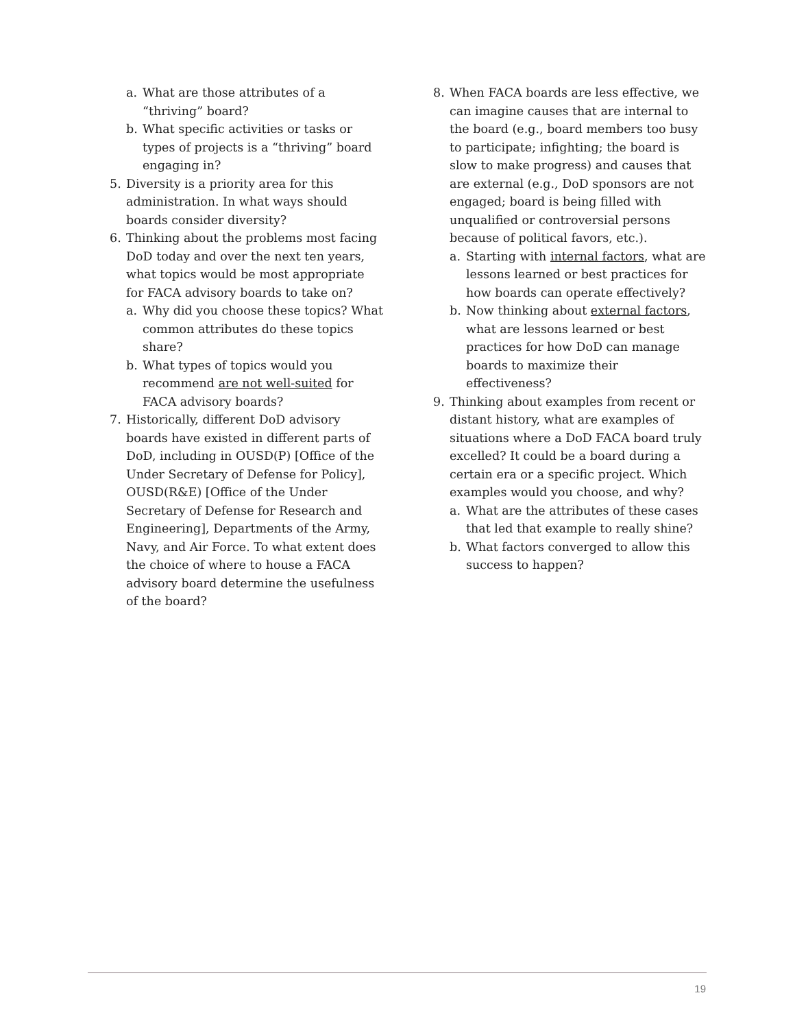a. What are those attributes of a “thriving” board?
b. What specific activities or tasks or types of projects is a “thriving” board engaging in?
5. Diversity is a priority area for this administration. In what ways should boards consider diversity?
6. Thinking about the problems most facing DoD today and over the next ten years, what topics would be most appropriate for FACA advisory boards to take on?
a. Why did you choose these topics? What common attributes do these topics share?
b. What types of topics would you recommend are not well-suited for FACA advisory boards?
7. Historically, different DoD advisory boards have existed in different parts of DoD, including in OUSD(P) [Office of the Under Secretary of Defense for Policy], OUSD(R&E) [Office of the Under Secretary of Defense for Research and Engineering], Departments of the Army, Navy, and Air Force. To what extent does the choice of where to house a FACA advisory board determine the usefulness of the board?
8. When FACA boards are less effective, we can imagine causes that are internal to the board (e.g., board members too busy to participate; infighting; the board is slow to make progress) and causes that are external (e.g., DoD sponsors are not engaged; board is being filled with unqualified or controversial persons because of political favors, etc.).
a. Starting with internal factors, what are lessons learned or best practices for how boards can operate effectively?
b. Now thinking about external factors, what are lessons learned or best practices for how DoD can manage boards to maximize their effectiveness?
9. Thinking about examples from recent or distant history, what are examples of situations where a DoD FACA board truly excelled? It could be a board during a certain era or a specific project. Which examples would you choose, and why?
a. What are the attributes of these cases that led that example to really shine?
b. What factors converged to allow this success to happen?
19